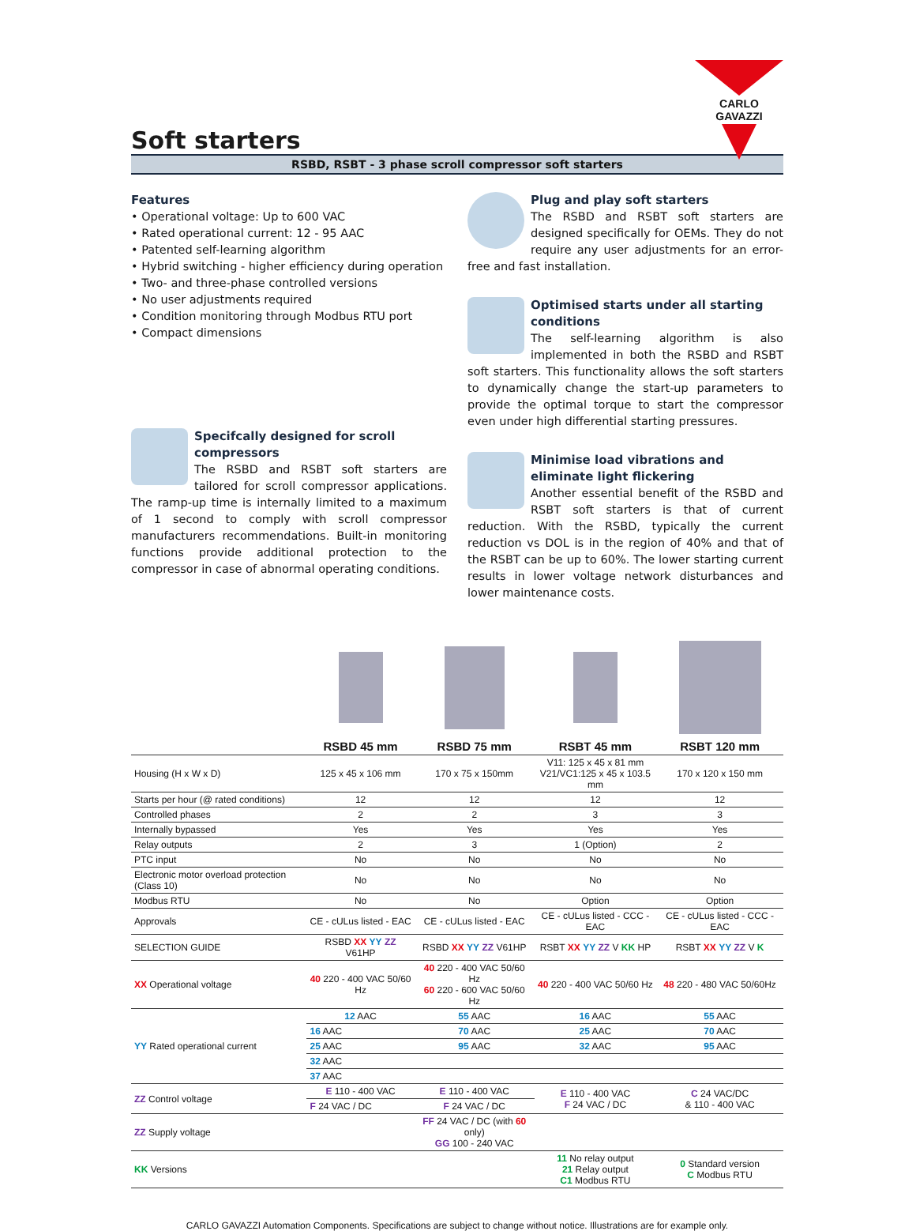CARLO GAVAZZI
Soft starters
RSBD, RSBT - 3 phase scroll compressor soft starters
Features
• Operational voltage: Up to 600 VAC
• Rated operational current: 12 - 95 AAC
• Patented self-learning algorithm
• Hybrid switching - higher efficiency during operation
• Two- and three-phase controlled versions
• No user adjustments required
• Condition monitoring through Modbus RTU port
• Compact dimensions
Specifcally designed for scroll compressors
The RSBD and RSBT soft starters are tailored for scroll compressor applications. The ramp-up time is internally limited to a maximum of 1 second to comply with scroll compressor manufacturers recommendations. Built-in monitoring functions provide additional protection to the compressor in case of abnormal operating conditions.
Plug and play soft starters
The RSBD and RSBT soft starters are designed specifically for OEMs. They do not require any user adjustments for an error-free and fast installation.
Optimised starts under all starting conditions
The self-learning algorithm is also implemented in both the RSBD and RSBT soft starters. This functionality allows the soft starters to dynamically change the start-up parameters to provide the optimal torque to start the compressor even under high differential starting pressures.
Minimise load vibrations and eliminate light flickering
Another essential benefit of the RSBD and RSBT soft starters is that of current reduction. With the RSBD, typically the current reduction vs DOL is in the region of 40% and that of the RSBT can be up to 60%. The lower starting current results in lower voltage network disturbances and lower maintenance costs.
| | RSBD 45 mm | RSBD 75 mm | RSBT 45 mm | RSBT 120 mm |
| --- | --- | --- | --- | --- |
| Housing (H x W x D) | 125 x 45 x 106 mm | 170 x 75 x 150mm | V11: 125 x 45 x 81 mm V21/VC1:125 x 45 x 103.5 mm | 170 x 120 x 150 mm |
| Starts per hour (@ rated conditions) | 12 | 12 | 12 | 12 |
| Controlled phases | 2 | 2 | 3 | 3 |
| Internally bypassed | Yes | Yes | Yes | Yes |
| Relay outputs | 2 | 3 | 1 (Option) | 2 |
| PTC input | No | No | No | No |
| Electronic motor overload protection (Class 10) | No | No | No | No |
| Modbus RTU | No | No | Option | Option |
| Approvals | CE - cULus listed - EAC | CE - cULus listed - EAC | CE - cULus listed - CCC - EAC | CE - cULus listed - CCC - EAC |
| SELECTION GUIDE | RSBD XX YY ZZ V61HP | RSBD XX YY ZZ V61HP | RSBT XX YY ZZ V KK HP | RSBT XX YY ZZ V K |
| XX Operational voltage | 40 220 - 400 VAC 50/60 Hz | 40 220 - 400 VAC 50/60 Hz 60 220 - 600 VAC 50/60 Hz | 40 220 - 400 VAC 50/60 Hz | 48 220 - 480 VAC 50/60Hz |
| YY Rated operational current | 12 AAC | 55 AAC | 16 AAC | 55 AAC |
| | 16 AAC | 70 AAC | 25 AAC | 70 AAC |
| | 25 AAC | 95 AAC | 32 AAC | 95 AAC |
| | 32 AAC | | | |
| | 37 AAC | | | |
| ZZ Control voltage | E 110 - 400 VAC | E 110 - 400 VAC | E 110 - 400 VAC F 24 VAC / DC | C 24 VAC/DC & 110 - 400 VAC |
| | F 24 VAC / DC | F 24 VAC / DC | | |
| ZZ Supply voltage | | FF 24 VAC / DC (with 60 only) GG 100 - 240 VAC | | |
| KK Versions | | | 11 No relay output 21 Relay output C1 Modbus RTU | 0 Standard version C Modbus RTU |
CARLO GAVAZZI Automation Components. Specifications are subject to change without notice. Illustrations are for example only.